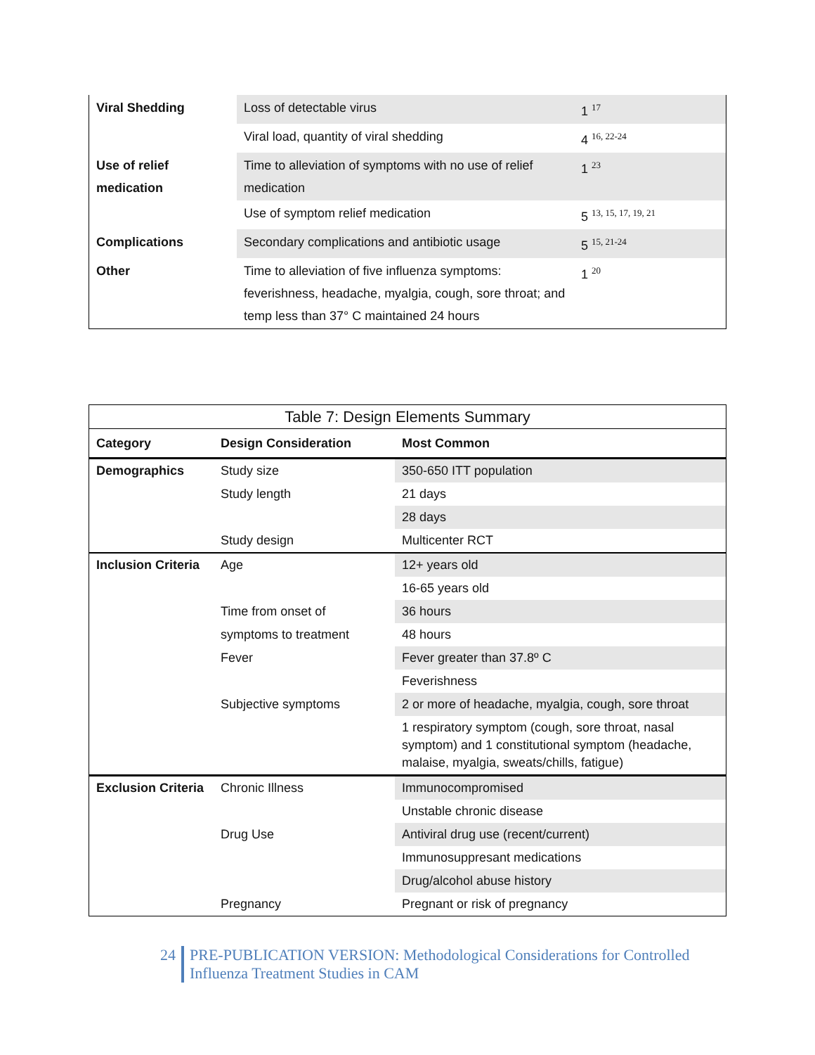| Viral Shedding | Loss of detectable virus | 1 <sup>17</sup> |
| | Viral load, quantity of viral shedding | 4 <sup>16, 22-24</sup> |
| Use of relief medication | Time to alleviation of symptoms with no use of relief medication | 1 <sup>23</sup> |
| | Use of symptom relief medication | 5 <sup>13, 15, 17, 19, 21</sup> |
| Complications | Secondary complications and antibiotic usage | 5 <sup>15, 21-24</sup> |
| Other | Time to alleviation of five influenza symptoms: feverishness, headache, myalgia, cough, sore throat; and temp less than 37° C maintained 24 hours | 1 <sup>20</sup> |
| Table 7: Design Elements Summary | | |
| Category | Design Consideration | Most Common |
| Demographics | Study size | 350-650 ITT population |
| | Study length | 21 days |
| | | 28 days |
| | Study design | Multicenter RCT |
| Inclusion Criteria | Age | 12+ years old |
| | | 16-65 years old |
| | Time from onset of | 36 hours |
| | symptoms to treatment | 48 hours |
| | Fever | Fever greater than 37.8º C |
| | | Feverishness |
| | Subjective symptoms | 2 or more of headache, myalgia, cough, sore throat |
| | | 1 respiratory symptom (cough, sore throat, nasal symptom) and 1 constitutional symptom (headache, malaise, myalgia, sweats/chills, fatigue) |
| Exclusion Criteria | Chronic Illness | Immunocompromised |
| | | Unstable chronic disease |
| | Drug Use | Antiviral drug use (recent/current) |
| | | Immunosuppresant medications |
| | | Drug/alcohol abuse history |
| | Pregnancy | Pregnant or risk of pregnancy |
24
PRE-PUBLICATION VERSION: Methodological Considerations for Controlled
Influenza Treatment Studies in CAM